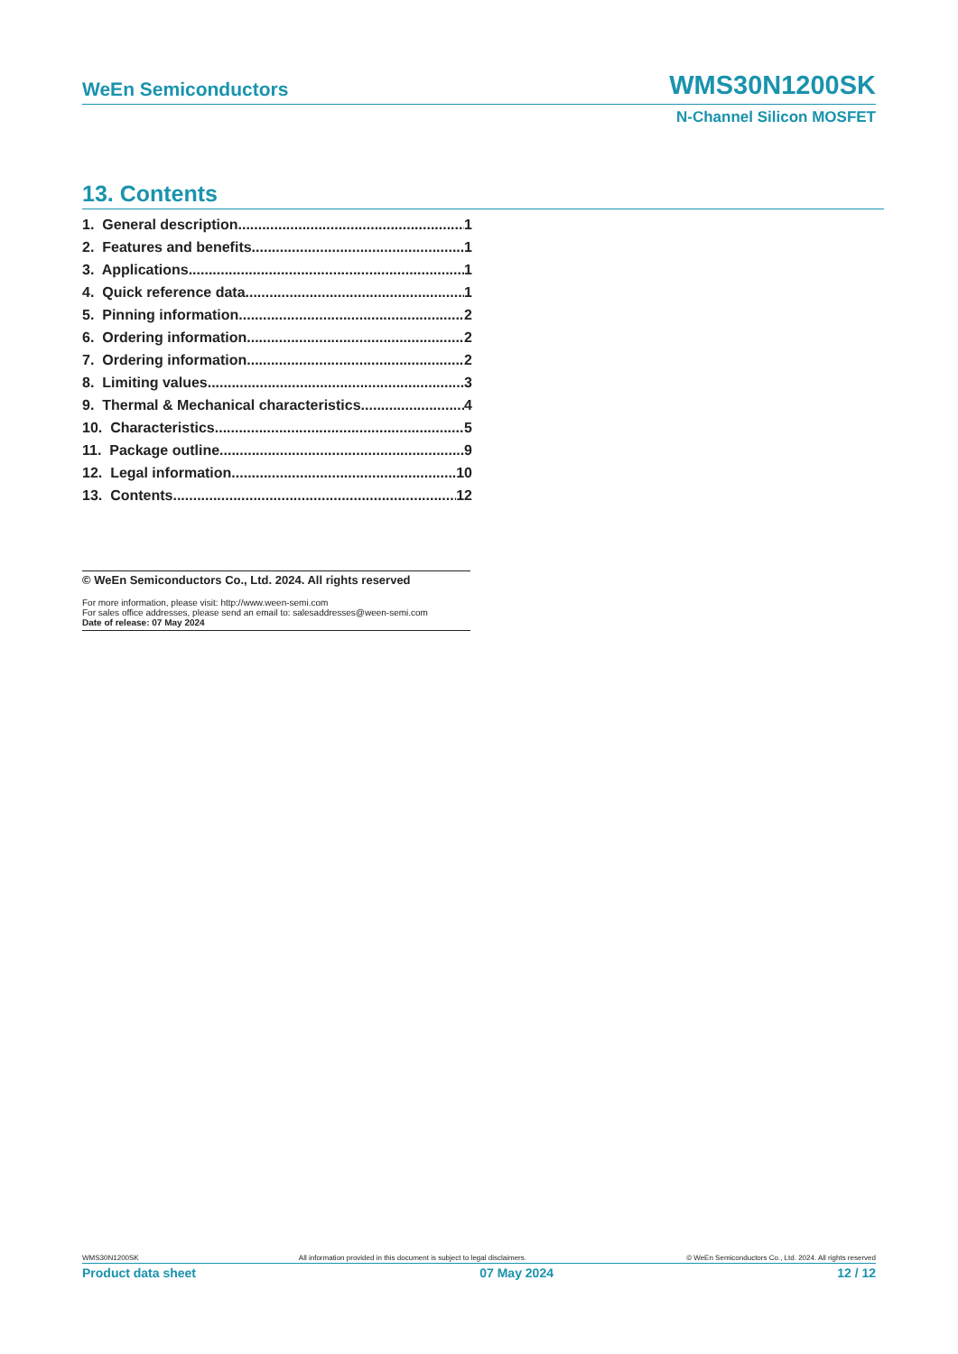WeEn Semiconductors WMS30N1200SK
N-Channel Silicon MOSFET
13. Contents
1. General description 1
2. Features and benefits 1
3. Applications 1
4. Quick reference data 1
5. Pinning information 2
6. Ordering information 2
7. Ordering information 2
8. Limiting values 3
9. Thermal & Mechanical characteristics 4
10. Characteristics 5
11. Package outline 9
12. Legal information 10
13. Contents 12
© WeEn Semiconductors Co., Ltd. 2024. All rights reserved
For more information, please visit: http://www.ween-semi.com
For sales office addresses, please send an email to: salesaddresses@ween-semi.com
Date of release: 07 May 2024
WMS30N1200SK All information provided in this document is subject to legal disclaimers. © WeEn Semiconductors Co., Ltd. 2024. All rights reserved
Product data sheet 07 May 2024 12 / 12